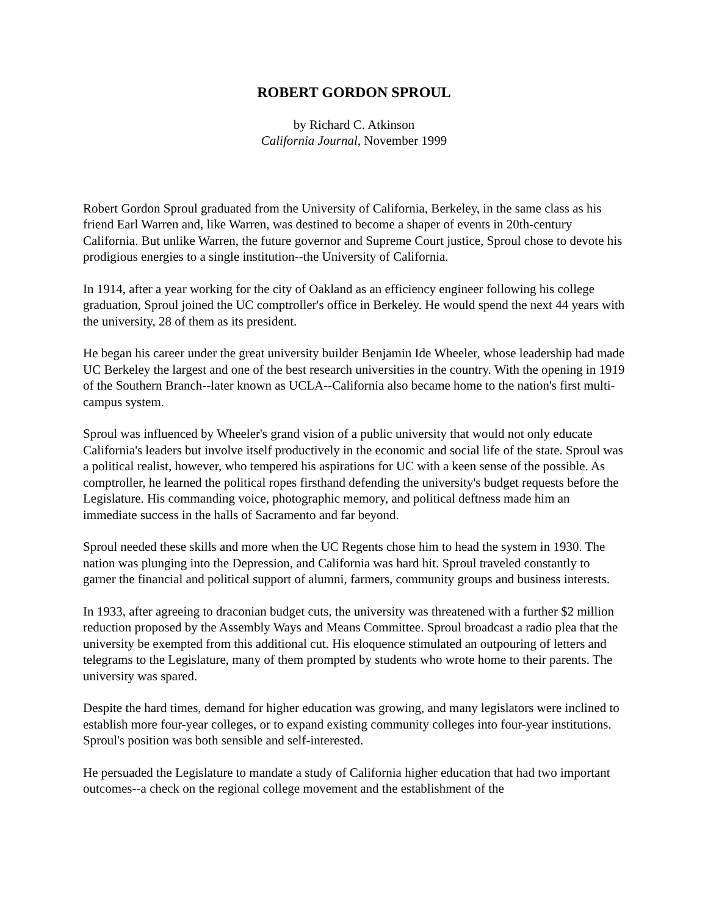ROBERT GORDON SPROUL
by Richard C. Atkinson
California Journal, November 1999
Robert Gordon Sproul graduated from the University of California, Berkeley, in the same class as his friend Earl Warren and, like Warren, was destined to become a shaper of events in 20th-century California. But unlike Warren, the future governor and Supreme Court justice, Sproul chose to devote his prodigious energies to a single institution--the University of California.
In 1914, after a year working for the city of Oakland as an efficiency engineer following his college graduation, Sproul joined the UC comptroller's office in Berkeley. He would spend the next 44 years with the university, 28 of them as its president.
He began his career under the great university builder Benjamin Ide Wheeler, whose leadership had made UC Berkeley the largest and one of the best research universities in the country. With the opening in 1919 of the Southern Branch--later known as UCLA--California also became home to the nation's first multi-campus system.
Sproul was influenced by Wheeler's grand vision of a public university that would not only educate California's leaders but involve itself productively in the economic and social life of the state. Sproul was a political realist, however, who tempered his aspirations for UC with a keen sense of the possible. As comptroller, he learned the political ropes firsthand defending the university's budget requests before the Legislature. His commanding voice, photographic memory, and political deftness made him an immediate success in the halls of Sacramento and far beyond.
Sproul needed these skills and more when the UC Regents chose him to head the system in 1930. The nation was plunging into the Depression, and California was hard hit. Sproul traveled constantly to garner the financial and political support of alumni, farmers, community groups and business interests.
In 1933, after agreeing to draconian budget cuts, the university was threatened with a further $2 million reduction proposed by the Assembly Ways and Means Committee. Sproul broadcast a radio plea that the university be exempted from this additional cut. His eloquence stimulated an outpouring of letters and telegrams to the Legislature, many of them prompted by students who wrote home to their parents. The university was spared.
Despite the hard times, demand for higher education was growing, and many legislators were inclined to establish more four-year colleges, or to expand existing community colleges into four-year institutions. Sproul's position was both sensible and self-interested.
He persuaded the Legislature to mandate a study of California higher education that had two important outcomes--a check on the regional college movement and the establishment of the